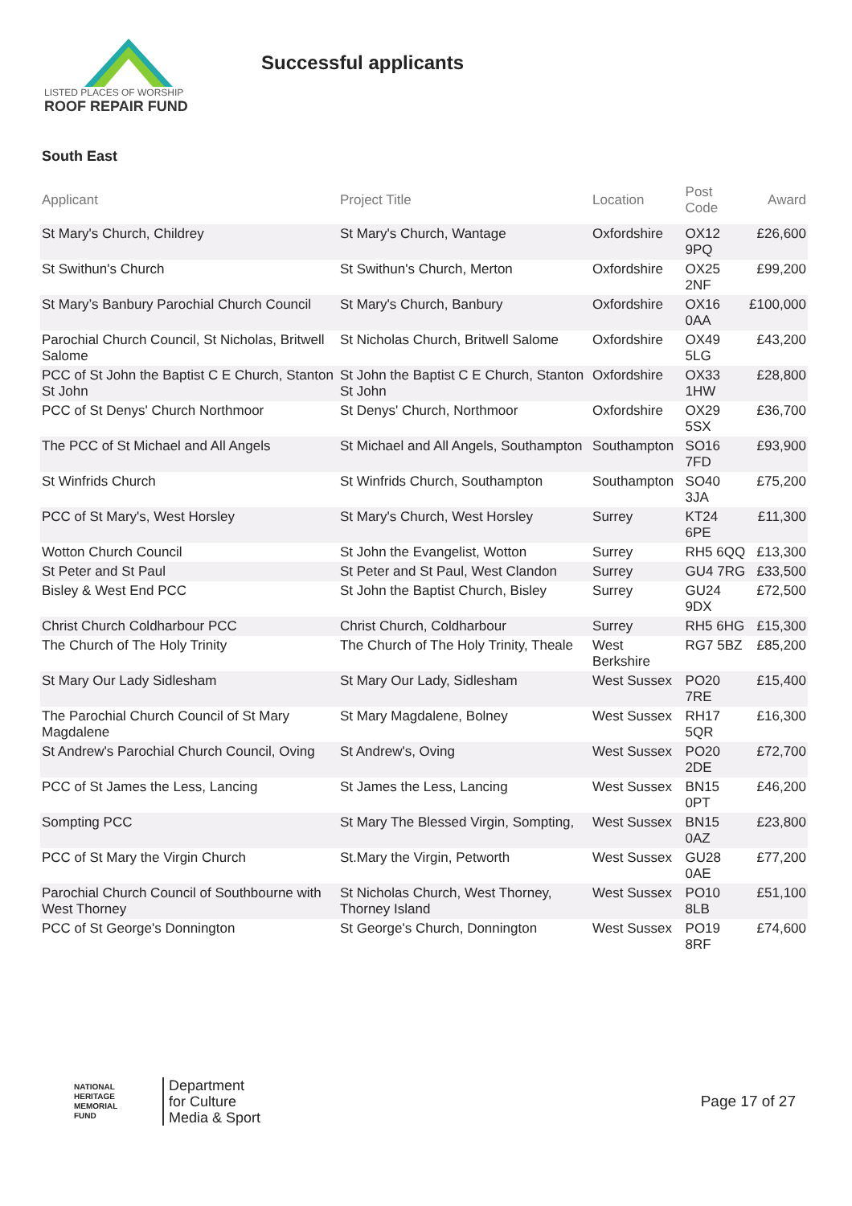LISTED PLACES OF WORSHIP
ROOF REPAIR FUND
Successful applicants
South East
| Applicant | Project Title | Location | Post Code | Award |
| --- | --- | --- | --- | --- |
| St Mary's Church, Childrey | St Mary's Church, Wantage | Oxfordshire | OX12 9PQ | £26,600 |
| St Swithun's Church | St Swithun's Church, Merton | Oxfordshire | OX25 2NF | £99,200 |
| St Mary’s Banbury Parochial Church Council | St Mary's Church, Banbury | Oxfordshire | OX16 0AA | £100,000 |
| Parochial Church Council, St Nicholas, Britwell Salome | St Nicholas Church, Britwell Salome | Oxfordshire | OX49 5LG | £43,200 |
| PCC of St John the Baptist C E Church, Stanton St John | St John the Baptist C E Church, Stanton St John | Oxfordshire | OX33 1HW | £28,800 |
| PCC of St Denys' Church Northmoor | St Denys' Church, Northmoor | Oxfordshire | OX29 5SX | £36,700 |
| The PCC of St Michael and All Angels | St Michael and All Angels, Southampton | Southampton | SO16 7FD | £93,900 |
| St Winfrids Church | St Winfrids Church, Southampton | Southampton | SO40 3JA | £75,200 |
| PCC of St Mary's, West Horsley | St Mary's Church, West Horsley | Surrey | KT24 6PE | £11,300 |
| Wotton Church Council | St John the Evangelist, Wotton | Surrey | RH5 6QQ | £13,300 |
| St Peter and St Paul | St Peter and St Paul, West Clandon | Surrey | GU4 7RG | £33,500 |
| Bisley & West End PCC | St John the Baptist Church, Bisley | Surrey | GU24 9DX | £72,500 |
| Christ Church Coldharbour PCC | Christ Church, Coldharbour | Surrey | RH5 6HG | £15,300 |
| The Church of The Holy Trinity | The Church of The Holy Trinity, Theale | West Berkshire | RG7 5BZ | £85,200 |
| St Mary Our Lady Sidlesham | St Mary Our Lady, Sidlesham | West Sussex | PO20 7RE | £15,400 |
| The Parochial Church Council of St Mary Magdalene | St Mary Magdalene, Bolney | West Sussex | RH17 5QR | £16,300 |
| St Andrew's Parochial Church Council, Oving | St Andrew's, Oving | West Sussex | PO20 2DE | £72,700 |
| PCC of St James the Less, Lancing | St James the Less, Lancing | West Sussex | BN15 0PT | £46,200 |
| Sompting PCC | St Mary The Blessed Virgin, Sompting, | West Sussex | BN15 0AZ | £23,800 |
| PCC of St Mary the Virgin Church | St.Mary the Virgin, Petworth | West Sussex | GU28 0AE | £77,200 |
| Parochial Church Council of Southbourne with West Thorney | St Nicholas Church, West Thorney, Thorney Island | West Sussex | PO10 8LB | £51,100 |
| PCC of St George's Donnington | St George's Church, Donnington | West Sussex | PO19 8RF | £74,600 |
NATIONAL
HERITAGE
MEMORIAL
FUND
Department
for Culture
Media & Sport
Page 17 of 27